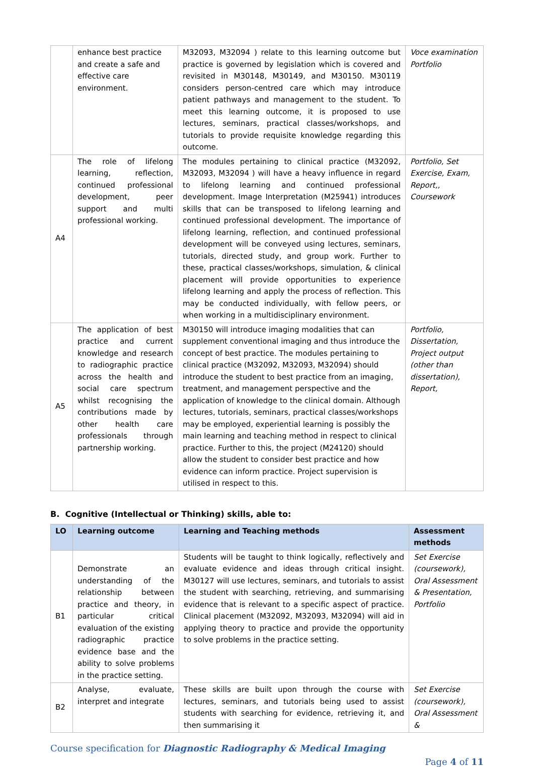| | enhance best practice and create a safe and effective care environment. | M32093, M32094 ) relate to this learning outcome but practice is governed by legislation which is covered and revisited in M30148, M30149, and M30150. M30119 considers person-centred care which may introduce patient pathways and management to the student. To meet this learning outcome, it is proposed to use lectures, seminars, practical classes/workshops, and tutorials to provide requisite knowledge regarding this outcome. | Voce examination Portfolio |
| A4 | The role of lifelong learning, reflection, continued professional development, peer support and multi professional working. | The modules pertaining to clinical practice (M32092, M32093, M32094 ) will have a heavy influence in regard to lifelong learning and continued professional development. Image Interpretation (M25941) introduces skills that can be transposed to lifelong learning and continued professional development. The importance of lifelong learning, reflection, and continued professional development will be conveyed using lectures, seminars, tutorials, directed study, and group work. Further to these, practical classes/workshops, simulation, & clinical placement will provide opportunities to experience lifelong learning and apply the process of reflection. This may be conducted individually, with fellow peers, or when working in a multidisciplinary environment. | Portfolio, Set Exercise, Exam, Report,, Coursework |
| A5 | The application of best practice and current knowledge and research to radiographic practice across the health and social care spectrum whilst recognising the contributions made by other health care professionals through partnership working. | M30150 will introduce imaging modalities that can supplement conventional imaging and thus introduce the concept of best practice. The modules pertaining to clinical practice (M32092, M32093, M32094) should introduce the student to best practice from an imaging, treatment, and management perspective and the application of knowledge to the clinical domain. Although lectures, tutorials, seminars, practical classes/workshops may be employed, experiential learning is possibly the main learning and teaching method in respect to clinical practice. Further to this, the project (M24120) should allow the student to consider best practice and how evidence can inform practice. Project supervision is utilised in respect to this. | Portfolio, Dissertation, Project output (other than dissertation), Report, |
B. Cognitive (Intellectual or Thinking) skills, able to:
| LO | Learning outcome | Learning and Teaching methods | Assessment methods |
| --- | --- | --- | --- |
| B1 | Demonstrate an understanding of the relationship between practice and theory, in particular critical evaluation of the existing radiographic practice evidence base and the ability to solve problems in the practice setting. | Students will be taught to think logically, reflectively and evaluate evidence and ideas through critical insight. M30127 will use lectures, seminars, and tutorials to assist the student with searching, retrieving, and summarising evidence that is relevant to a specific aspect of practice. Clinical placement (M32092, M32093, M32094) will aid in applying theory to practice and provide the opportunity to solve problems in the practice setting. | Set Exercise (coursework), Oral Assessment & Presentation, Portfolio |
| B2 | Analyse, evaluate, interpret and integrate | These skills are built upon through the course with lectures, seminars, and tutorials being used to assist students with searching for evidence, retrieving it, and then summarising it | Set Exercise (coursework), Oral Assessment & |
Course specification for Diagnostic Radiography & Medical Imaging
Page 4 of 11